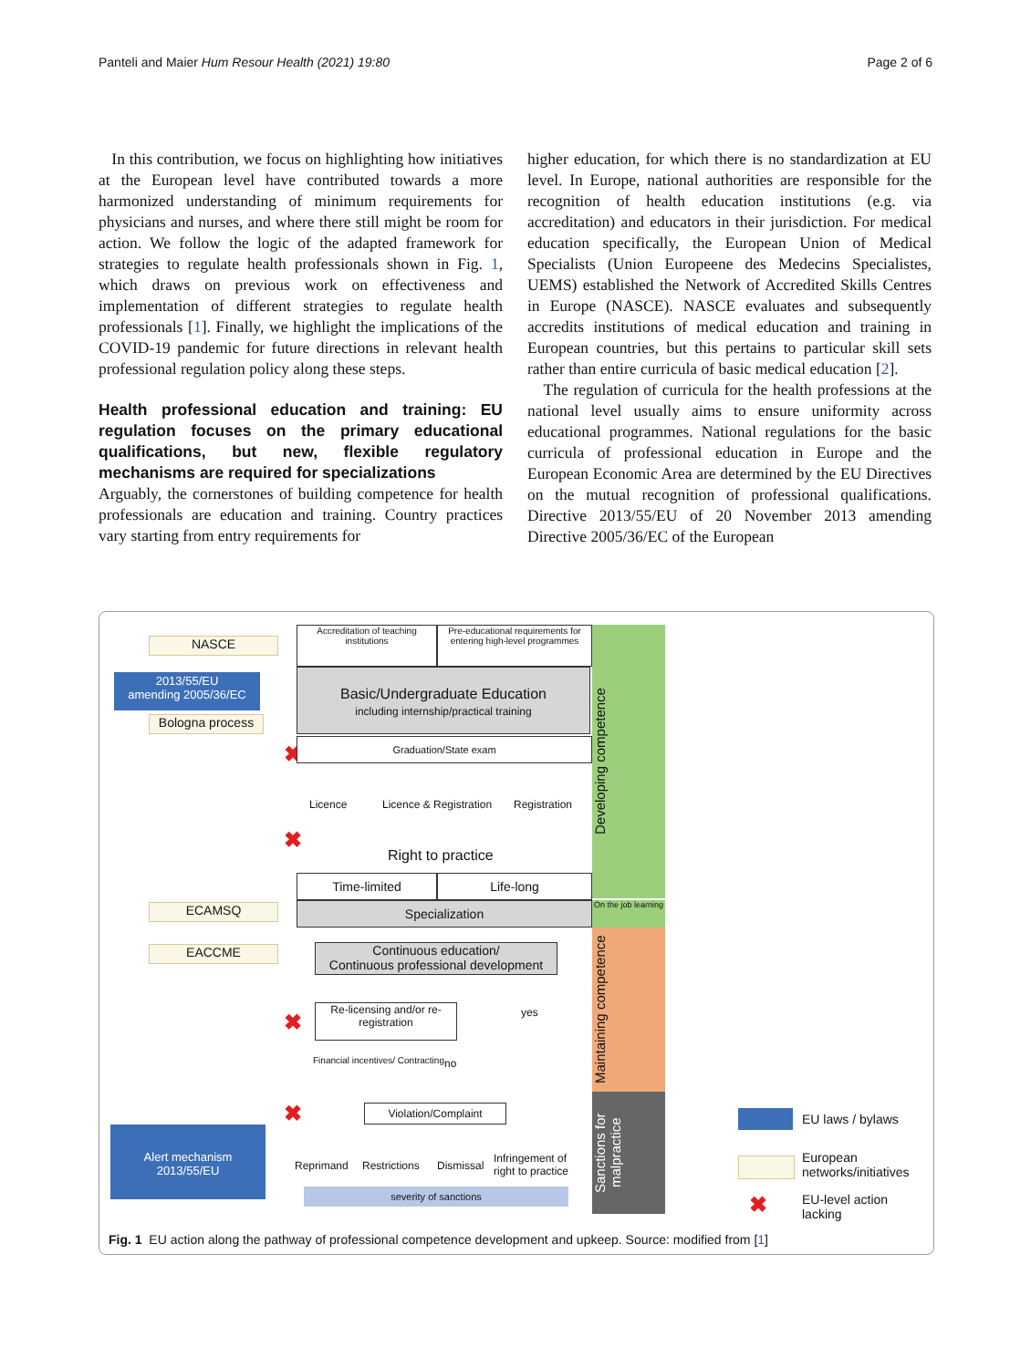Panteli and Maier Hum Resour Health (2021) 19:80
Page 2 of 6
In this contribution, we focus on highlighting how initiatives at the European level have contributed towards a more harmonized understanding of minimum requirements for physicians and nurses, and where there still might be room for action. We follow the logic of the adapted framework for strategies to regulate health professionals shown in Fig. 1, which draws on previous work on effectiveness and implementation of different strategies to regulate health professionals [1]. Finally, we highlight the implications of the COVID-19 pandemic for future directions in relevant health professional regulation policy along these steps.
Health professional education and training: EU regulation focuses on the primary educational qualifications, but new, flexible regulatory mechanisms are required for specializations
Arguably, the cornerstones of building competence for health professionals are education and training. Country practices vary starting from entry requirements for
higher education, for which there is no standardization at EU level. In Europe, national authorities are responsible for the recognition of health education institutions (e.g. via accreditation) and educators in their jurisdiction. For medical education specifically, the European Union of Medical Specialists (Union Europeene des Medecins Specialistes, UEMS) established the Network of Accredited Skills Centres in Europe (NASCE). NASCE evaluates and subsequently accredits institutions of medical education and training in European countries, but this pertains to particular skill sets rather than entire curricula of basic medical education [2].
The regulation of curricula for the health professions at the national level usually aims to ensure uniformity across educational programmes. National regulations for the basic curricula of professional education in Europe and the European Economic Area are determined by the EU Directives on the mutual recognition of professional qualifications. Directive 2013/55/EU of 20 November 2013 amending Directive 2005/36/EC of the European
NASCE
Accreditation of teaching institutions
Pre-educational requirements for entering high-level programmes
Developing competence
2013/55/EU
amending 2005/36/EC
Basic/Undergraduate Education
including internship/practical training
Bologna process
✖ Graduation/State exam
Licence Licence & Registration Registration
✖
Right to practice
Time-limited Life-long
ECAMSQ Specialization
On the job learning
Maintaining competence
EACCME
Continuous education/
Continuous professional development
✖
Re-licensing and/or re-registration
yes
Financial incentives/ Contracting
no
✖ Violation/Complaint
Sanctions for malpractice
Alert mechanism
2013/55/EU
Reprimand Restrictions Dismissal
Infringement of
right to practice
severity of sanctions
EU laws / bylaws
European
networks/initiatives
✖
EU-level action
lacking
Fig. 1 EU action along the pathway of professional competence development and upkeep. Source: modified from [1]